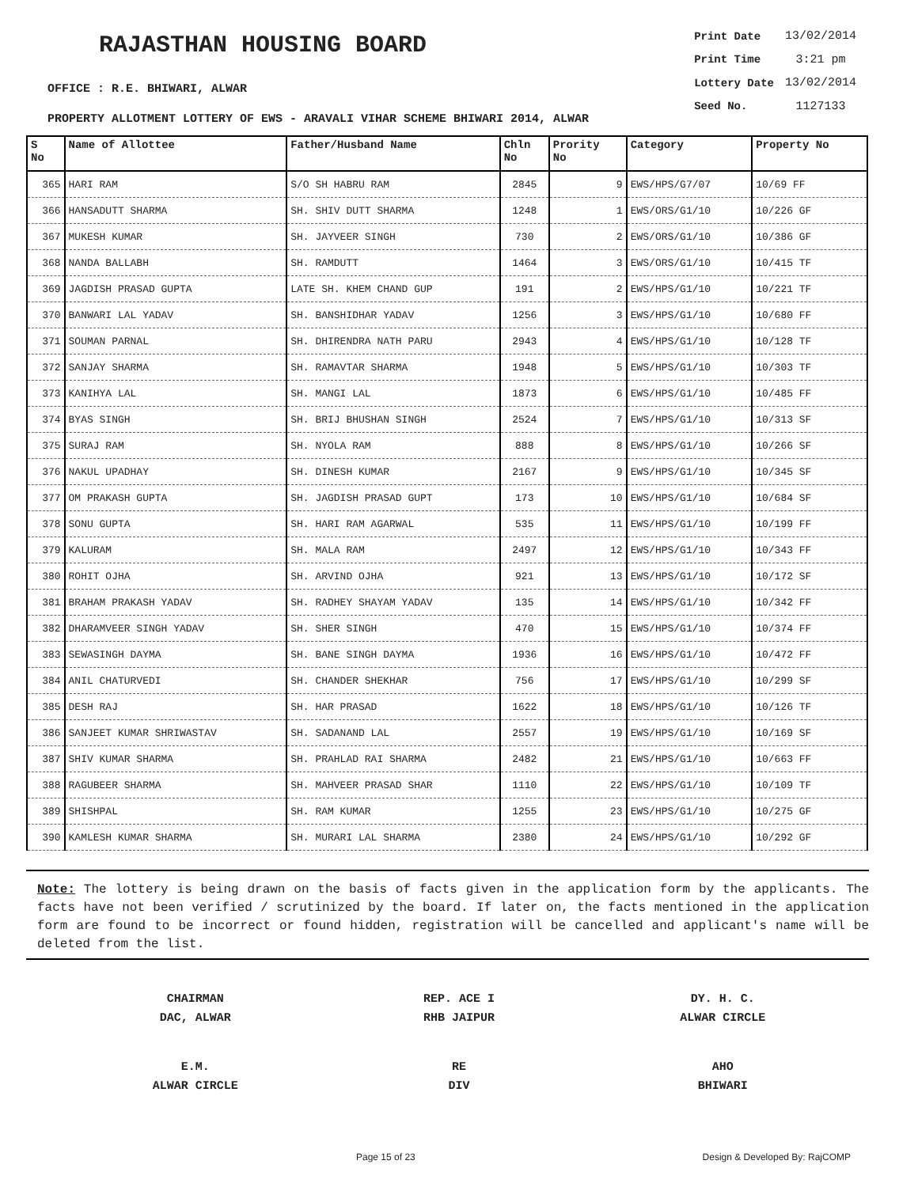RAJASTHAN HOUSING BOARD
OFFICE : R.E. BHIWARI, ALWAR
| Print Date | 13/02/2014 |
| Print Time | 3:21 pm |
| Lottery Date | 13/02/2014 |
| Seed No. | 1127133 |
PROPERTY ALLOTMENT LOTTERY OF EWS - ARAVALI VIHAR SCHEME BHIWARI 2014, ALWAR
| S No | Name of Allottee | Father/Husband Name | Chln No | Prority No | Category | Property No |
| --- | --- | --- | --- | --- | --- | --- |
| 365 | HARI RAM | S/O SH HABRU RAM | 2845 | 9 | EWS/HPS/G7/07 | 10/69 FF |
| 366 | HANSADUTT SHARMA | SH. SHIV DUTT SHARMA | 1248 | 1 | EWS/ORS/G1/10 | 10/226 GF |
| 367 | MUKESH KUMAR | SH. JAYVEER SINGH | 730 | 2 | EWS/ORS/G1/10 | 10/386 GF |
| 368 | NANDA BALLABH | SH. RAMDUTT | 1464 | 3 | EWS/ORS/G1/10 | 10/415 TF |
| 369 | JAGDISH PRASAD GUPTA | LATE SH. KHEM CHAND GUP | 191 | 2 | EWS/HPS/G1/10 | 10/221 TF |
| 370 | BANWARI LAL YADAV | SH. BANSHIDHAR YADAV | 1256 | 3 | EWS/HPS/G1/10 | 10/680 FF |
| 371 | SOUMAN PARNAL | SH. DHIRENDRA NATH PARU | 2943 | 4 | EWS/HPS/G1/10 | 10/128 TF |
| 372 | SANJAY SHARMA | SH. RAMAVTAR SHARMA | 1948 | 5 | EWS/HPS/G1/10 | 10/303 TF |
| 373 | KANIHYA LAL | SH. MANGI LAL | 1873 | 6 | EWS/HPS/G1/10 | 10/485 FF |
| 374 | BYAS SINGH | SH. BRIJ BHUSHAN SINGH | 2524 | 7 | EWS/HPS/G1/10 | 10/313 SF |
| 375 | SURAJ RAM | SH. NYOLA RAM | 888 | 8 | EWS/HPS/G1/10 | 10/266 SF |
| 376 | NAKUL UPADHAY | SH. DINESH KUMAR | 2167 | 9 | EWS/HPS/G1/10 | 10/345 SF |
| 377 | OM PRAKASH GUPTA | SH. JAGDISH PRASAD GUPT | 173 | 10 | EWS/HPS/G1/10 | 10/684 SF |
| 378 | SONU GUPTA | SH. HARI RAM AGARWAL | 535 | 11 | EWS/HPS/G1/10 | 10/199 FF |
| 379 | KALURAM | SH. MALA RAM | 2497 | 12 | EWS/HPS/G1/10 | 10/343 FF |
| 380 | ROHIT OJHA | SH. ARVIND OJHA | 921 | 13 | EWS/HPS/G1/10 | 10/172 SF |
| 381 | BRAHAM PRAKASH YADAV | SH. RADHEY SHAYAM YADAV | 135 | 14 | EWS/HPS/G1/10 | 10/342 FF |
| 382 | DHARAMVEER SINGH YADAV | SH. SHER SINGH | 470 | 15 | EWS/HPS/G1/10 | 10/374 FF |
| 383 | SEWASINGH DAYMA | SH. BANE SINGH DAYMA | 1936 | 16 | EWS/HPS/G1/10 | 10/472 FF |
| 384 | ANIL CHATURVEDI | SH. CHANDER SHEKHAR | 756 | 17 | EWS/HPS/G1/10 | 10/299 SF |
| 385 | DESH RAJ | SH. HAR PRASAD | 1622 | 18 | EWS/HPS/G1/10 | 10/126 TF |
| 386 | SANJEET KUMAR SHRIWASTAV | SH. SADANAND LAL | 2557 | 19 | EWS/HPS/G1/10 | 10/169 SF |
| 387 | SHIV KUMAR SHARMA | SH. PRAHLAD RAI SHARMA | 2482 | 21 | EWS/HPS/G1/10 | 10/663 FF |
| 388 | RAGUBEER SHARMA | SH. MAHVEER PRASAD SHAR | 1110 | 22 | EWS/HPS/G1/10 | 10/109 TF |
| 389 | SHISHPAL | SH. RAM KUMAR | 1255 | 23 | EWS/HPS/G1/10 | 10/275 GF |
| 390 | KAMLESH KUMAR SHARMA | SH. MURARI LAL SHARMA | 2380 | 24 | EWS/HPS/G1/10 | 10/292 GF |
Note: The lottery is being drawn on the basis of facts given in the application form by the applicants. The facts have not been verified / scrutinized by the board. If later on, the facts mentioned in the application form are found to be incorrect or found hidden, registration will be cancelled and applicant's name will be deleted from the list.
CHAIRMAN
DAC, ALWAR
REP. ACE I
RHB JAIPUR
DY. H. C.
ALWAR CIRCLE
E.M.
ALWAR CIRCLE
RE
DIV
AHO
BHIWARI
Page 15 of 23 Design & Developed By: RajCOMP